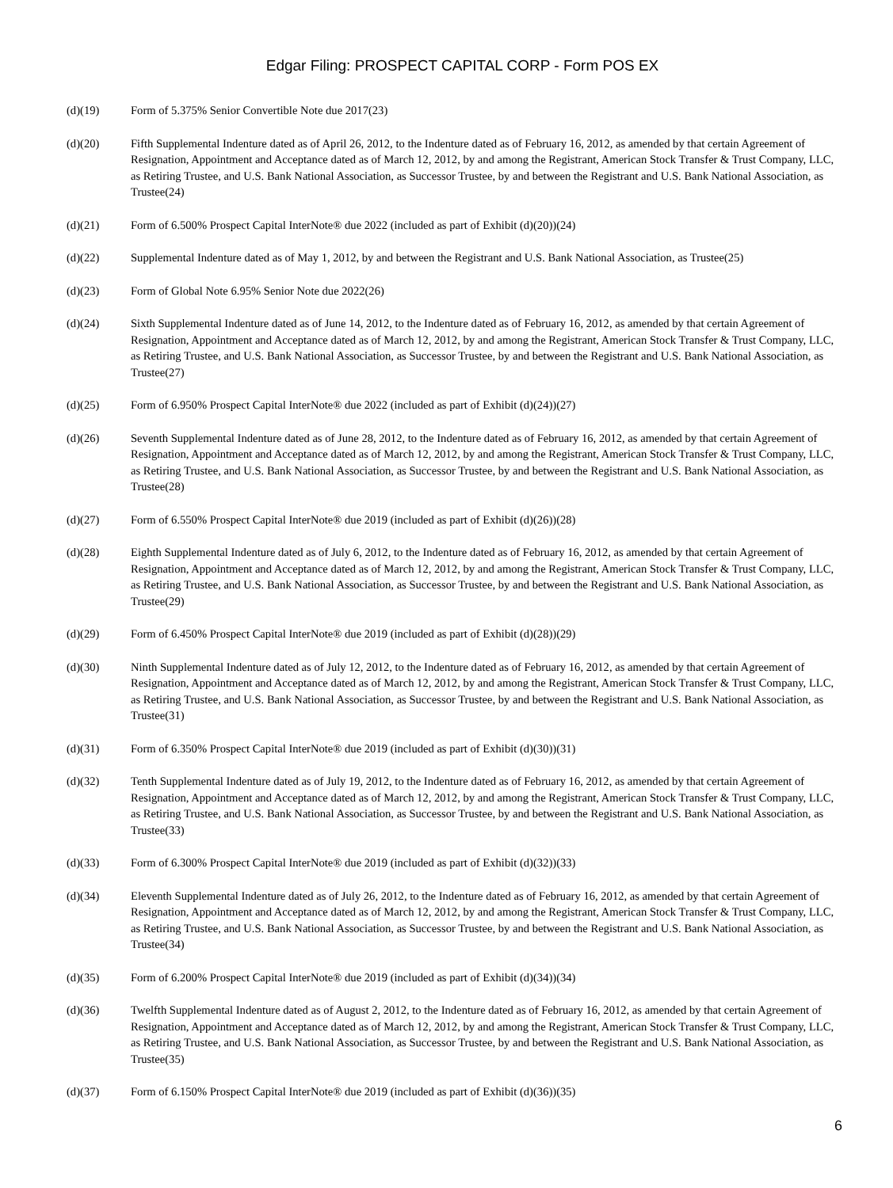Edgar Filing: PROSPECT CAPITAL CORP - Form POS EX
(d)(19) Form of 5.375% Senior Convertible Note due 2017(23)
(d)(20) Fifth Supplemental Indenture dated as of April 26, 2012, to the Indenture dated as of February 16, 2012, as amended by that certain Agreement of Resignation, Appointment and Acceptance dated as of March 12, 2012, by and among the Registrant, American Stock Transfer & Trust Company, LLC, as Retiring Trustee, and U.S. Bank National Association, as Successor Trustee, by and between the Registrant and U.S. Bank National Association, as Trustee(24)
(d)(21) Form of 6.500% Prospect Capital InterNote® due 2022 (included as part of Exhibit (d)(20))(24)
(d)(22) Supplemental Indenture dated as of May 1, 2012, by and between the Registrant and U.S. Bank National Association, as Trustee(25)
(d)(23) Form of Global Note 6.95% Senior Note due 2022(26)
(d)(24) Sixth Supplemental Indenture dated as of June 14, 2012, to the Indenture dated as of February 16, 2012, as amended by that certain Agreement of Resignation, Appointment and Acceptance dated as of March 12, 2012, by and among the Registrant, American Stock Transfer & Trust Company, LLC, as Retiring Trustee, and U.S. Bank National Association, as Successor Trustee, by and between the Registrant and U.S. Bank National Association, as Trustee(27)
(d)(25) Form of 6.950% Prospect Capital InterNote® due 2022 (included as part of Exhibit (d)(24))(27)
(d)(26) Seventh Supplemental Indenture dated as of June 28, 2012, to the Indenture dated as of February 16, 2012, as amended by that certain Agreement of Resignation, Appointment and Acceptance dated as of March 12, 2012, by and among the Registrant, American Stock Transfer & Trust Company, LLC, as Retiring Trustee, and U.S. Bank National Association, as Successor Trustee, by and between the Registrant and U.S. Bank National Association, as Trustee(28)
(d)(27) Form of 6.550% Prospect Capital InterNote® due 2019 (included as part of Exhibit (d)(26))(28)
(d)(28) Eighth Supplemental Indenture dated as of July 6, 2012, to the Indenture dated as of February 16, 2012, as amended by that certain Agreement of Resignation, Appointment and Acceptance dated as of March 12, 2012, by and among the Registrant, American Stock Transfer & Trust Company, LLC, as Retiring Trustee, and U.S. Bank National Association, as Successor Trustee, by and between the Registrant and U.S. Bank National Association, as Trustee(29)
(d)(29) Form of 6.450% Prospect Capital InterNote® due 2019 (included as part of Exhibit (d)(28))(29)
(d)(30) Ninth Supplemental Indenture dated as of July 12, 2012, to the Indenture dated as of February 16, 2012, as amended by that certain Agreement of Resignation, Appointment and Acceptance dated as of March 12, 2012, by and among the Registrant, American Stock Transfer & Trust Company, LLC, as Retiring Trustee, and U.S. Bank National Association, as Successor Trustee, by and between the Registrant and U.S. Bank National Association, as Trustee(31)
(d)(31) Form of 6.350% Prospect Capital InterNote® due 2019 (included as part of Exhibit (d)(30))(31)
(d)(32) Tenth Supplemental Indenture dated as of July 19, 2012, to the Indenture dated as of February 16, 2012, as amended by that certain Agreement of Resignation, Appointment and Acceptance dated as of March 12, 2012, by and among the Registrant, American Stock Transfer & Trust Company, LLC, as Retiring Trustee, and U.S. Bank National Association, as Successor Trustee, by and between the Registrant and U.S. Bank National Association, as Trustee(33)
(d)(33) Form of 6.300% Prospect Capital InterNote® due 2019 (included as part of Exhibit (d)(32))(33)
(d)(34) Eleventh Supplemental Indenture dated as of July 26, 2012, to the Indenture dated as of February 16, 2012, as amended by that certain Agreement of Resignation, Appointment and Acceptance dated as of March 12, 2012, by and among the Registrant, American Stock Transfer & Trust Company, LLC, as Retiring Trustee, and U.S. Bank National Association, as Successor Trustee, by and between the Registrant and U.S. Bank National Association, as Trustee(34)
(d)(35) Form of 6.200% Prospect Capital InterNote® due 2019 (included as part of Exhibit (d)(34))(34)
(d)(36) Twelfth Supplemental Indenture dated as of August 2, 2012, to the Indenture dated as of February 16, 2012, as amended by that certain Agreement of Resignation, Appointment and Acceptance dated as of March 12, 2012, by and among the Registrant, American Stock Transfer & Trust Company, LLC, as Retiring Trustee, and U.S. Bank National Association, as Successor Trustee, by and between the Registrant and U.S. Bank National Association, as Trustee(35)
(d)(37) Form of 6.150% Prospect Capital InterNote® due 2019 (included as part of Exhibit (d)(36))(35)
6